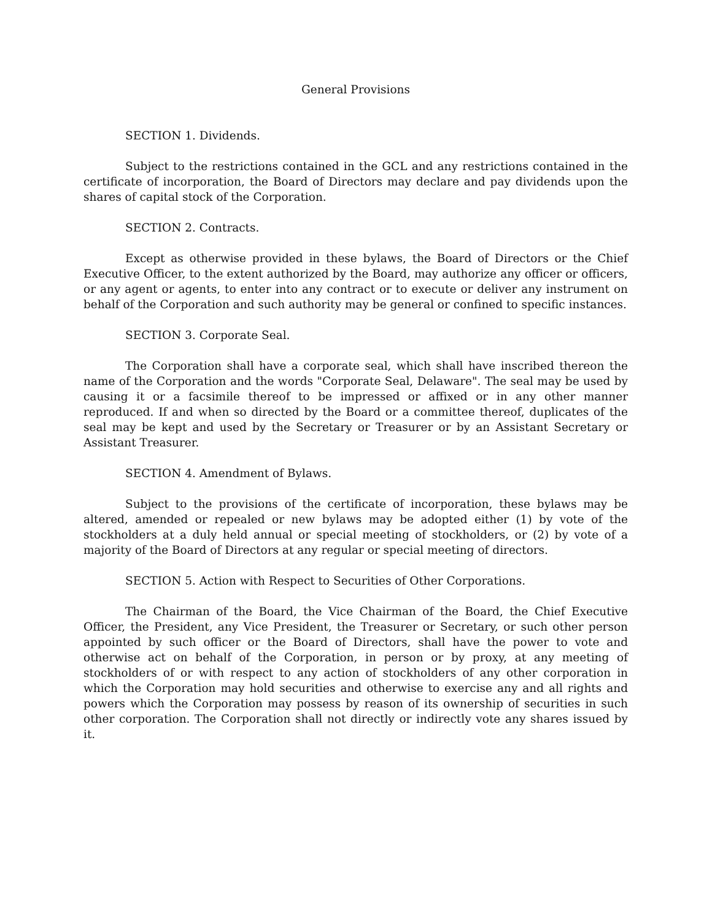General Provisions
SECTION 1. Dividends.
Subject to the restrictions contained in the GCL and any restrictions contained in the certificate of incorporation, the Board of Directors may declare and pay dividends upon the shares of capital stock of the Corporation.
SECTION 2. Contracts.
Except as otherwise provided in these bylaws, the Board of Directors or the Chief Executive Officer, to the extent authorized by the Board, may authorize any officer or officers, or any agent or agents, to enter into any contract or to execute or deliver any instrument on behalf of the Corporation and such authority may be general or confined to specific instances.
SECTION 3. Corporate Seal.
The Corporation shall have a corporate seal, which shall have inscribed thereon the name of the Corporation and the words "Corporate Seal, Delaware". The seal may be used by causing it or a facsimile thereof to be impressed or affixed or in any other manner reproduced. If and when so directed by the Board or a committee thereof, duplicates of the seal may be kept and used by the Secretary or Treasurer or by an Assistant Secretary or Assistant Treasurer.
SECTION 4. Amendment of Bylaws.
Subject to the provisions of the certificate of incorporation, these bylaws may be altered, amended or repealed or new bylaws may be adopted either (1) by vote of the stockholders at a duly held annual or special meeting of stockholders, or (2) by vote of a majority of the Board of Directors at any regular or special meeting of directors.
SECTION 5. Action with Respect to Securities of Other Corporations.
The Chairman of the Board, the Vice Chairman of the Board, the Chief Executive Officer, the President, any Vice President, the Treasurer or Secretary, or such other person appointed by such officer or the Board of Directors, shall have the power to vote and otherwise act on behalf of the Corporation, in person or by proxy, at any meeting of stockholders of or with respect to any action of stockholders of any other corporation in which the Corporation may hold securities and otherwise to exercise any and all rights and powers which the Corporation may possess by reason of its ownership of securities in such other corporation. The Corporation shall not directly or indirectly vote any shares issued by it.